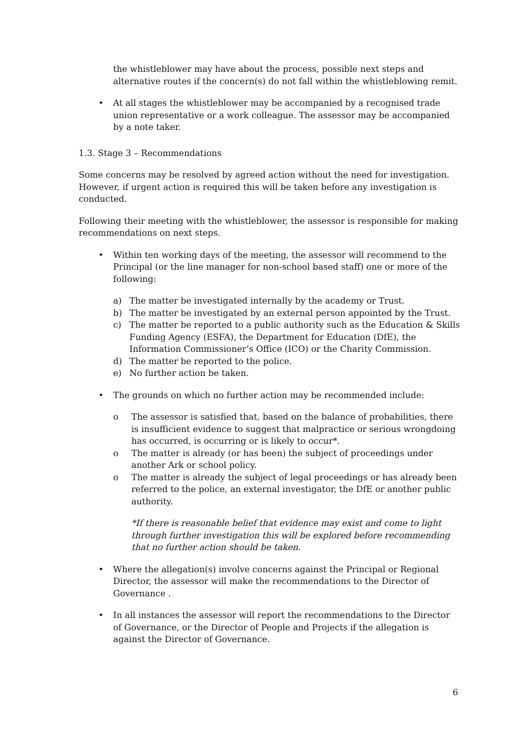the whistleblower may have about the process, possible next steps and alternative routes if the concern(s) do not fall within the whistleblowing remit.
• At all stages the whistleblower may be accompanied by a recognised trade union representative or a work colleague. The assessor may be accompanied by a note taker.
1.3. Stage 3 – Recommendations
Some concerns may be resolved by agreed action without the need for investigation. However, if urgent action is required this will be taken before any investigation is conducted.
Following their meeting with the whistleblower, the assessor is responsible for making recommendations on next steps.
• Within ten working days of the meeting, the assessor will recommend to the Principal (or the line manager for non-school based staff) one or more of the following:
a) The matter be investigated internally by the academy or Trust.
b) The matter be investigated by an external person appointed by the Trust.
c) The matter be reported to a public authority such as the Education & Skills Funding Agency (ESFA), the Department for Education (DfE), the Information Commissioner’s Office (ICO) or the Charity Commission.
d) The matter be reported to the police.
e) No further action be taken.
• The grounds on which no further action may be recommended include:
o The assessor is satisfied that, based on the balance of probabilities, there is insufficient evidence to suggest that malpractice or serious wrongdoing has occurred, is occurring or is likely to occur*.
o The matter is already (or has been) the subject of proceedings under another Ark or school policy.
o The matter is already the subject of legal proceedings or has already been referred to the police, an external investigator, the DfE or another public authority.
*If there is reasonable belief that evidence may exist and come to light through further investigation this will be explored before recommending that no further action should be taken.
• Where the allegation(s) involve concerns against the Principal or Regional Director, the assessor will make the recommendations to the Director of Governance .
• In all instances the assessor will report the recommendations to the Director of Governance, or the Director of People and Projects if the allegation is against the Director of Governance.
6